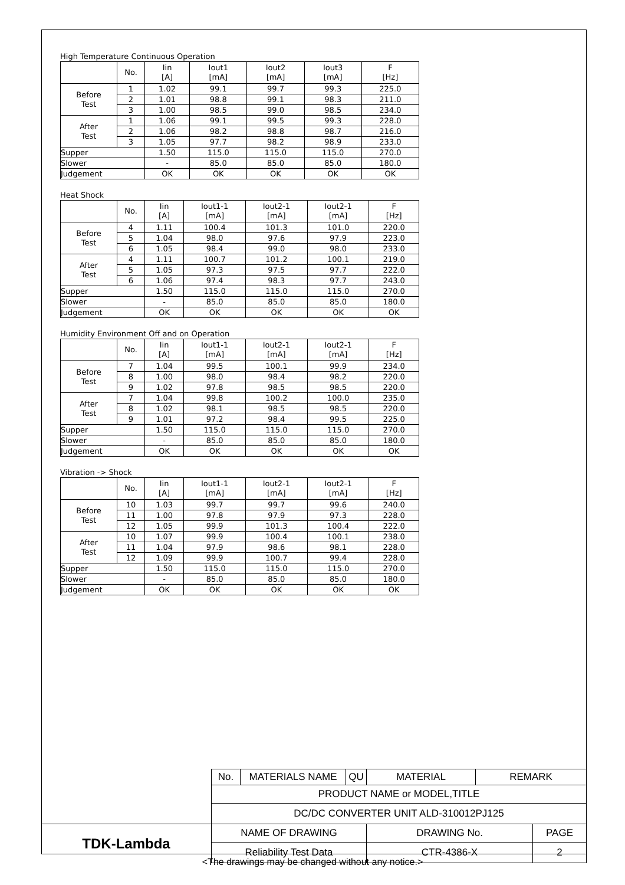High Temperature Continuous Operation
| | No. | Iin [A] | Iout1 [mA] | Iout2 [mA] | Iout3 [mA] | F [Hz] |
| Before Test | 1 | 1.02 | 99.1 | 99.7 | 99.3 | 225.0 |
| | 2 | 1.01 | 98.8 | 99.1 | 98.3 | 211.0 |
| | 3 | 1.00 | 98.5 | 99.0 | 98.5 | 234.0 |
| After Test | 1 | 1.06 | 99.1 | 99.5 | 99.3 | 228.0 |
| | 2 | 1.06 | 98.2 | 98.8 | 98.7 | 216.0 |
| | 3 | 1.05 | 97.7 | 98.2 | 98.9 | 233.0 |
| Supper | | 1.50 | 115.0 | 115.0 | 115.0 | 270.0 |
| Slower | | - | 85.0 | 85.0 | 85.0 | 180.0 |
| Judgement | | OK | OK | OK | OK | OK |
Heat Shock
| | No. | Iin [A] | Iout1-1 [mA] | Iout2-1 [mA] | Iout2-1 [mA] | F [Hz] |
| Before Test | 4 | 1.11 | 100.4 | 101.3 | 101.0 | 220.0 |
| | 5 | 1.04 | 98.0 | 97.6 | 97.9 | 223.0 |
| | 6 | 1.05 | 98.4 | 99.0 | 98.0 | 233.0 |
| After Test | 4 | 1.11 | 100.7 | 101.2 | 100.1 | 219.0 |
| | 5 | 1.05 | 97.3 | 97.5 | 97.7 | 222.0 |
| | 6 | 1.06 | 97.4 | 98.3 | 97.7 | 243.0 |
| Supper | | 1.50 | 115.0 | 115.0 | 115.0 | 270.0 |
| Slower | | - | 85.0 | 85.0 | 85.0 | 180.0 |
| Judgement | | OK | OK | OK | OK | OK |
Humidity Environment Off and on Operation
| | No. | Iin [A] | Iout1-1 [mA] | Iout2-1 [mA] | Iout2-1 [mA] | F [Hz] |
| Before Test | 7 | 1.04 | 99.5 | 100.1 | 99.9 | 234.0 |
| | 8 | 1.00 | 98.0 | 98.4 | 98.2 | 220.0 |
| | 9 | 1.02 | 97.8 | 98.5 | 98.5 | 220.0 |
| After Test | 7 | 1.04 | 99.8 | 100.2 | 100.0 | 235.0 |
| | 8 | 1.02 | 98.1 | 98.5 | 98.5 | 220.0 |
| | 9 | 1.01 | 97.2 | 98.4 | 99.5 | 225.0 |
| Supper | | 1.50 | 115.0 | 115.0 | 115.0 | 270.0 |
| Slower | | - | 85.0 | 85.0 | 85.0 | 180.0 |
| Judgement | | OK | OK | OK | OK | OK |
Vibration -> Shock
| | No. | Iin [A] | Iout1-1 [mA] | Iout2-1 [mA] | Iout2-1 [mA] | F [Hz] |
| Before Test | 10 | 1.03 | 99.7 | 99.7 | 99.6 | 240.0 |
| | 11 | 1.00 | 97.8 | 97.9 | 97.3 | 228.0 |
| | 12 | 1.05 | 99.9 | 101.3 | 100.4 | 222.0 |
| After Test | 10 | 1.07 | 99.9 | 100.4 | 100.1 | 238.0 |
| | 11 | 1.04 | 97.9 | 98.6 | 98.1 | 228.0 |
| | 12 | 1.09 | 99.9 | 100.7 | 99.4 | 228.0 |
| Supper | | 1.50 | 115.0 | 115.0 | 115.0 | 270.0 |
| Slower | | - | 85.0 | 85.0 | 85.0 | 180.0 |
| Judgement | | OK | OK | OK | OK | OK |
| | No. | MATERIALS NAME | QU | MATERIAL | REMARK | |
| | PRODUCT NAME or MODEL,TITLE | | | | | |
| | DC/DC CONVERTER UNIT ALD-310012PJ125 | | | | | |
| TDK-Lambda | NAME OF DRAWING | | | DRAWING No. | | PAGE |
| | Reliability Test Data | | | CTR-4386-X | | 2 |
<The drawings may be changed without any notice.>